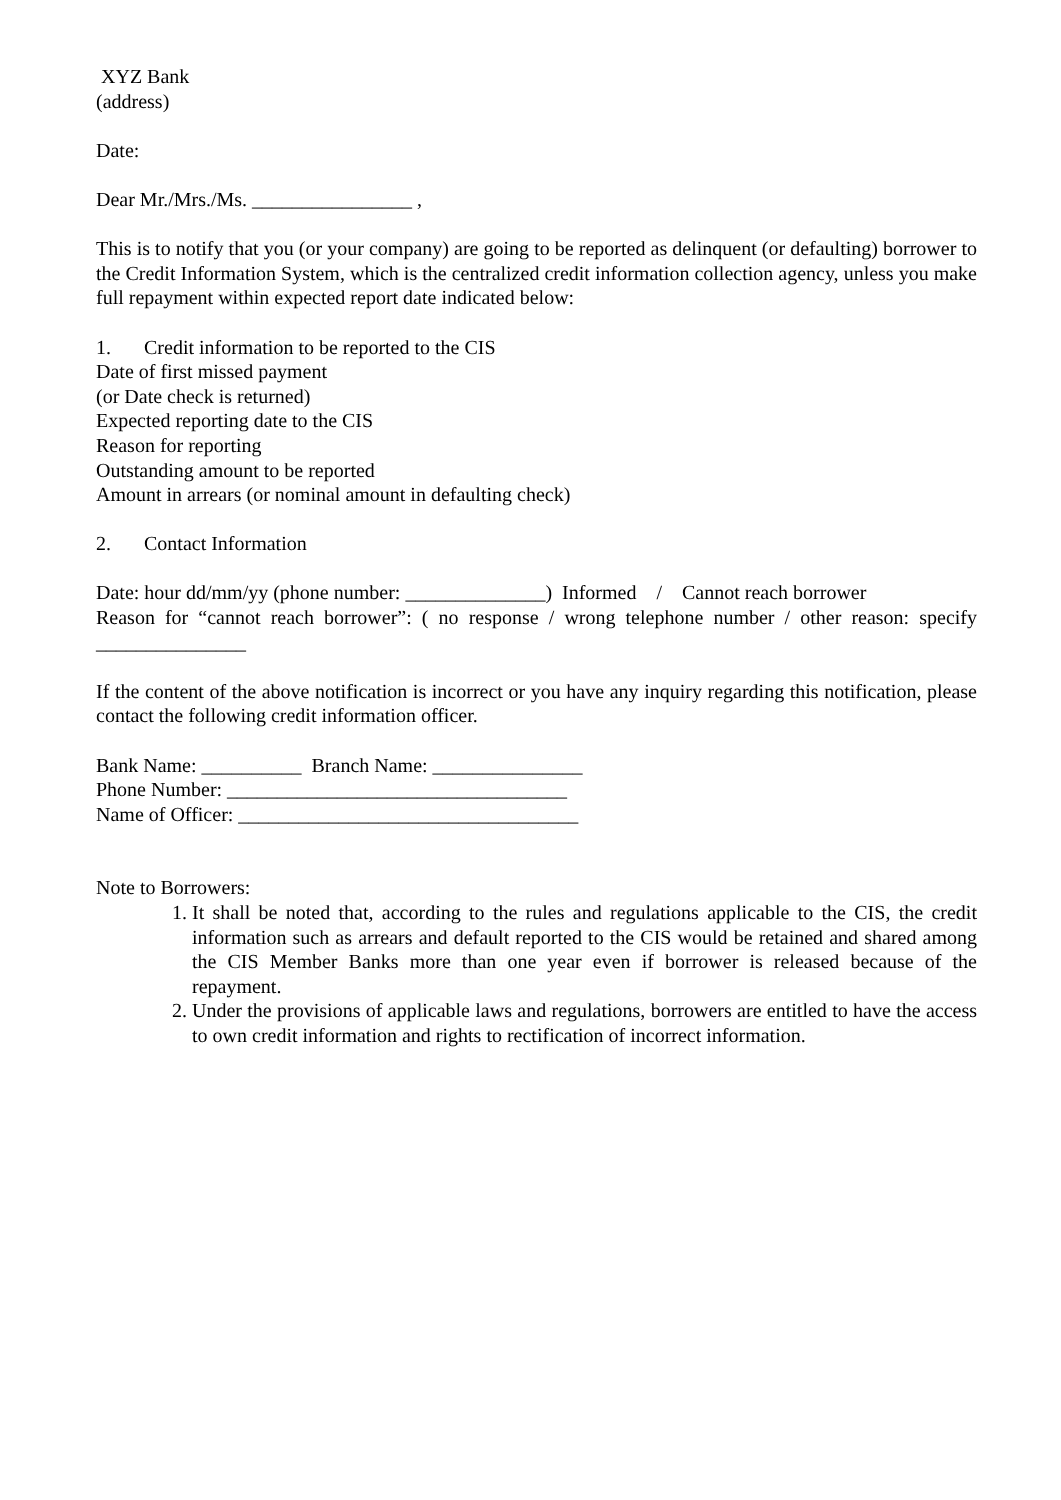XYZ Bank
(address)
Date:
Dear Mr./Mrs./Ms. ________________ ,
This is to notify that you (or your company) are going to be reported as delinquent (or defaulting) borrower to the Credit Information System, which is the centralized credit information collection agency, unless you make full repayment within expected report date indicated below:
1. Credit information to be reported to the CIS
Date of first missed payment
(or Date check is returned)
Expected reporting date to the CIS
Reason for reporting
Outstanding amount to be reported
Amount in arrears (or nominal amount in defaulting check)
2. Contact Information
Date: hour dd/mm/yy (phone number: ______________) Informed / Cannot reach borrower
Reason for “cannot reach borrower”: ( no response / wrong telephone number / other reason: specify _______________
If the content of the above notification is incorrect or you have any inquiry regarding this notification, please contact the following credit information officer.
Bank Name: __________ Branch Name: _______________
Phone Number: __________________________________
Name of Officer: __________________________________
Note to Borrowers:
1. It shall be noted that, according to the rules and regulations applicable to the CIS, the credit information such as arrears and default reported to the CIS would be retained and shared among the CIS Member Banks more than one year even if borrower is released because of the repayment.
2. Under the provisions of applicable laws and regulations, borrowers are entitled to have the access to own credit information and rights to rectification of incorrect information.